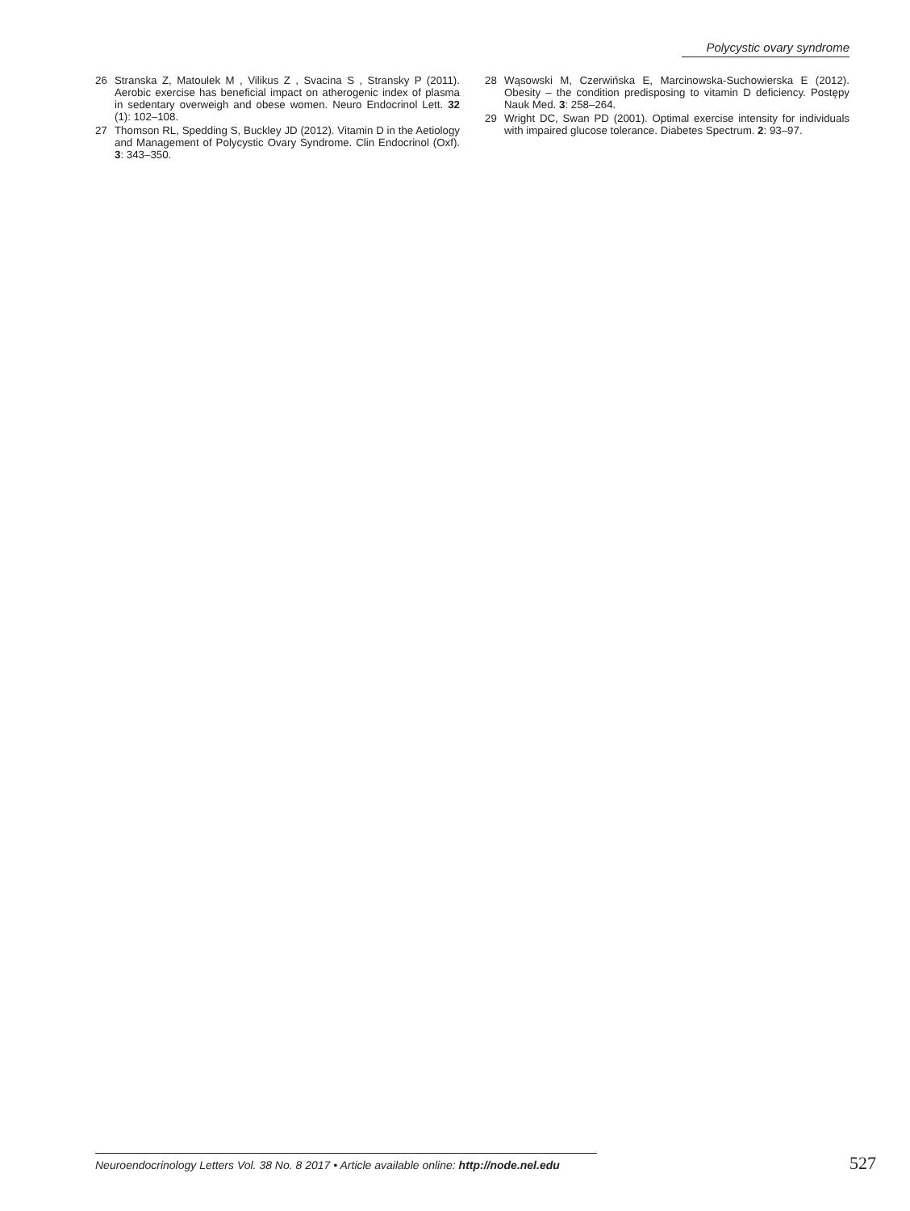Polycystic ovary syndrome
26 Stranska Z, Matoulek M , Vilikus Z , Svacina S , Stransky P (2011). Aerobic exercise has beneficial impact on atherogenic index of plasma in sedentary overweigh and obese women. Neuro Endocrinol Lett. 32 (1): 102–108.
27 Thomson RL, Spedding S, Buckley JD (2012). Vitamin D in the Aetiology and Management of Polycystic Ovary Syndrome. Clin Endocrinol (Oxf). 3: 343–350.
28 Wąsowski M, Czerwińska E, Marcinowska-Suchowierska E (2012). Obesity – the condition predisposing to vitamin D deficiency. Postępy Nauk Med. 3: 258–264.
29 Wright DC, Swan PD (2001). Optimal exercise intensity for individuals with impaired glucose tolerance. Diabetes Spectrum. 2: 93–97.
Neuroendocrinology Letters Vol. 38 No. 8 2017 • Article available online: http://node.nel.edu
527